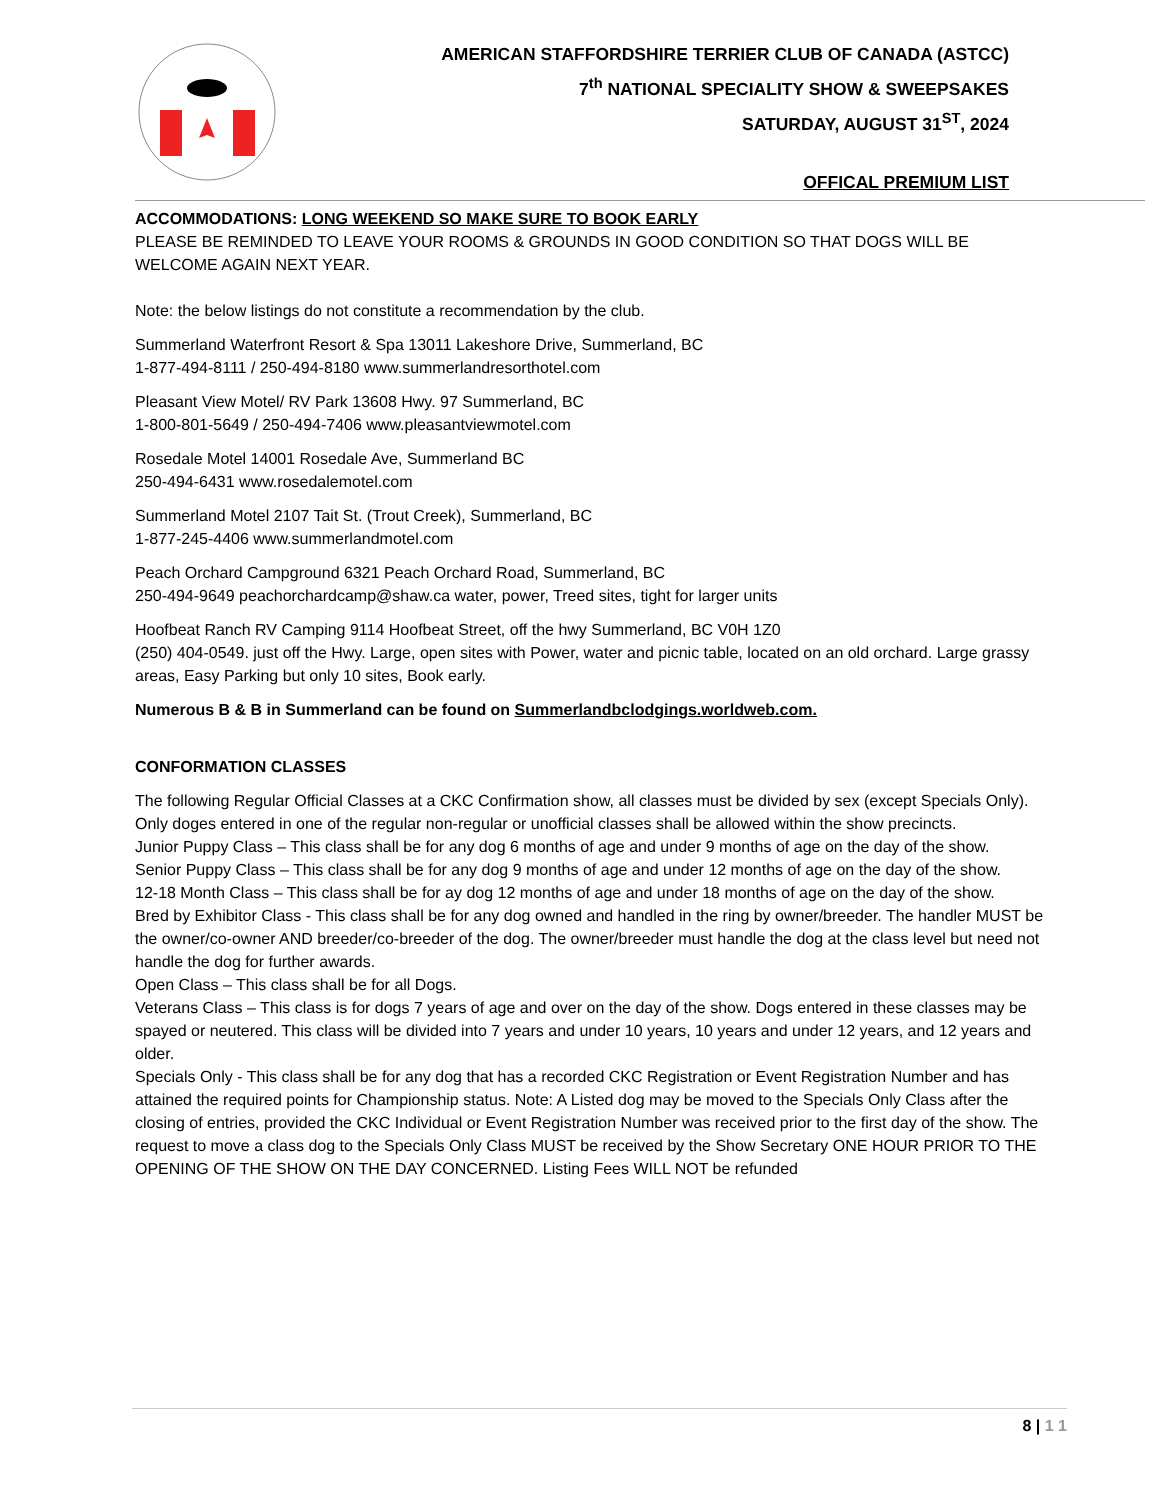AMERICAN STAFFORDSHIRE TERRIER CLUB OF CANADA (ASTCC)
7<sup>th</sup> NATIONAL SPECIALITY SHOW & SWEEPSAKES
SATURDAY, AUGUST 31<sup>ST</sup>, 2024
OFFICAL PREMIUM LIST
ACCOMMODATIONS: LONG WEEKEND SO MAKE SURE TO BOOK EARLY
PLEASE BE REMINDED TO LEAVE YOUR ROOMS & GROUNDS IN GOOD CONDITION SO THAT DOGS WILL BE WELCOME AGAIN NEXT YEAR.
Note: the below listings do not constitute a recommendation by the club.
Summerland Waterfront Resort & Spa 13011 Lakeshore Drive, Summerland, BC
1-877-494-8111 / 250-494-8180 www.summerlandresorthotel.com
Pleasant View Motel/ RV Park 13608 Hwy. 97 Summerland, BC
1-800-801-5649 / 250-494-7406 www.pleasantviewmotel.com
Rosedale Motel 14001 Rosedale Ave, Summerland BC
250-494-6431 www.rosedalemotel.com
Summerland Motel 2107 Tait St. (Trout Creek), Summerland, BC
1-877-245-4406 www.summerlandmotel.com
Peach Orchard Campground 6321 Peach Orchard Road, Summerland, BC
250-494-9649 peachorchardcamp@shaw.ca water, power, Treed sites, tight for larger units
Hoofbeat Ranch RV Camping 9114 Hoofbeat Street, off the hwy Summerland, BC V0H 1Z0
(250) 404-0549. just off the Hwy. Large, open sites with Power, water and picnic table, located on an old orchard. Large grassy areas, Easy Parking but only 10 sites, Book early.
Numerous B & B in Summerland can be found on Summerlandbclodgings.worldweb.com.
CONFORMATION CLASSES
The following Regular Official Classes at a CKC Confirmation show, all classes must be divided by sex (except Specials Only). Only doges entered in one of the regular non-regular or unofficial classes shall be allowed within the show precincts.
Junior Puppy Class – This class shall be for any dog 6 months of age and under 9 months of age on the day of the show.
Senior Puppy Class – This class shall be for any dog 9 months of age and under 12 months of age on the day of the show.
12-18 Month Class – This class shall be for ay dog 12 months of age and under 18 months of age on the day of the show.
Bred by Exhibitor Class - This class shall be for any dog owned and handled in the ring by owner/breeder. The handler MUST be the owner/co-owner AND breeder/co-breeder of the dog. The owner/breeder must handle the dog at the class level but need not handle the dog for further awards.
Open Class – This class shall be for all Dogs.
Veterans Class – This class is for dogs 7 years of age and over on the day of the show. Dogs entered in these classes may be spayed or neutered. This class will be divided into 7 years and under 10 years, 10 years and under 12 years, and 12 years and older.
Specials Only - This class shall be for any dog that has a recorded CKC Registration or Event Registration Number and has attained the required points for Championship status. Note: A Listed dog may be moved to the Specials Only Class after the closing of entries, provided the CKC Individual or Event Registration Number was received prior to the first day of the show. The request to move a class dog to the Specials Only Class MUST be received by the Show Secretary ONE HOUR PRIOR TO THE OPENING OF THE SHOW ON THE DAY CONCERNED. Listing Fees WILL NOT be refunded
8 | 1 1